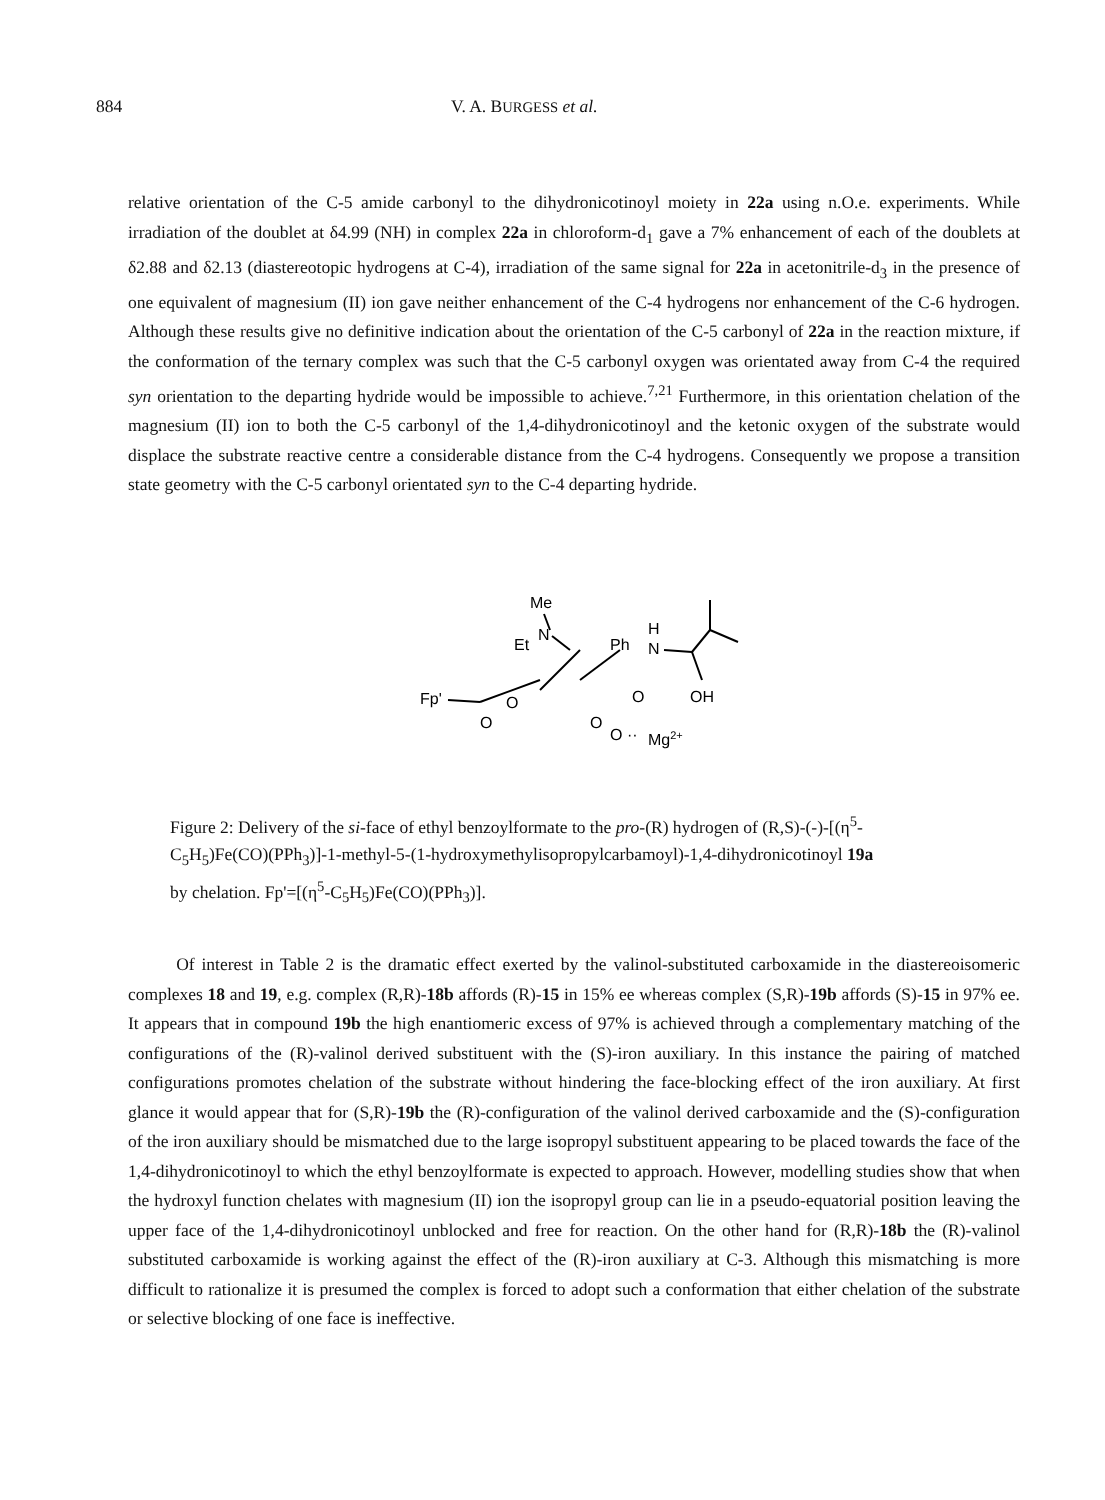884 V. A. BURGESS et al.
relative orientation of the C-5 amide carbonyl to the dihydronicotinoyl moiety in 22a using n.O.e. experiments. While irradiation of the doublet at δ4.99 (NH) in complex 22a in chloroform-d<sub>1</sub> gave a 7% enhancement of each of the doublets at δ2.88 and δ2.13 (diastereotopic hydrogens at C-4), irradiation of the same signal for 22a in acetonitrile-d<sub>3</sub> in the presence of one equivalent of magnesium (II) ion gave neither enhancement of the C-4 hydrogens nor enhancement of the C-6 hydrogen. Although these results give no definitive indication about the orientation of the C-5 carbonyl of 22a in the reaction mixture, if the conformation of the ternary complex was such that the C-5 carbonyl oxygen was orientated away from C-4 the required syn orientation to the departing hydride would be impossible to achieve.<sup>7,21</sup> Furthermore, in this orientation chelation of the magnesium (II) ion to both the C-5 carbonyl of the 1,4-dihydronicotinoyl and the ketonic oxygen of the substrate would displace the substrate reactive centre a considerable distance from the C-4 hydrogens. Consequently we propose a transition state geometry with the C-5 carbonyl orientated syn to the C-4 departing hydride.
Me
Et
N
Ph
H
N
Fp'
O
O
O
O
OH
O ··
Mg2+
Figure 2: Delivery of the si-face of ethyl benzoylformate to the pro-(R) hydrogen of (R,S)-(-)-[(η<sup>5</sup>-C<sub>5</sub>H<sub>5</sub>)Fe(CO)(PPh<sub>3</sub>)]-1-methyl-5-(1-hydroxymethylisopropylcarbamoyl)-1,4-dihydronicotinoyl 19a by chelation. Fp'=[(η<sup>5</sup>-C<sub>5</sub>H<sub>5</sub>)Fe(CO)(PPh<sub>3</sub>)].
Of interest in Table 2 is the dramatic effect exerted by the valinol-substituted carboxamide in the diastereoisomeric complexes 18 and 19, e.g. complex (R,R)-18b affords (R)-15 in 15% ee whereas complex (S,R)-19b affords (S)-15 in 97% ee. It appears that in compound 19b the high enantiomeric excess of 97% is achieved through a complementary matching of the configurations of the (R)-valinol derived substituent with the (S)-iron auxiliary. In this instance the pairing of matched configurations promotes chelation of the substrate without hindering the face-blocking effect of the iron auxiliary. At first glance it would appear that for (S,R)-19b the (R)-configuration of the valinol derived carboxamide and the (S)-configuration of the iron auxiliary should be mismatched due to the large isopropyl substituent appearing to be placed towards the face of the 1,4-dihydronicotinoyl to which the ethyl benzoylformate is expected to approach. However, modelling studies show that when the hydroxyl function chelates with magnesium (II) ion the isopropyl group can lie in a pseudo-equatorial position leaving the upper face of the 1,4-dihydronicotinoyl unblocked and free for reaction. On the other hand for (R,R)-18b the (R)-valinol substituted carboxamide is working against the effect of the (R)-iron auxiliary at C-3. Although this mismatching is more difficult to rationalize it is presumed the complex is forced to adopt such a conformation that either chelation of the substrate or selective blocking of one face is ineffective.